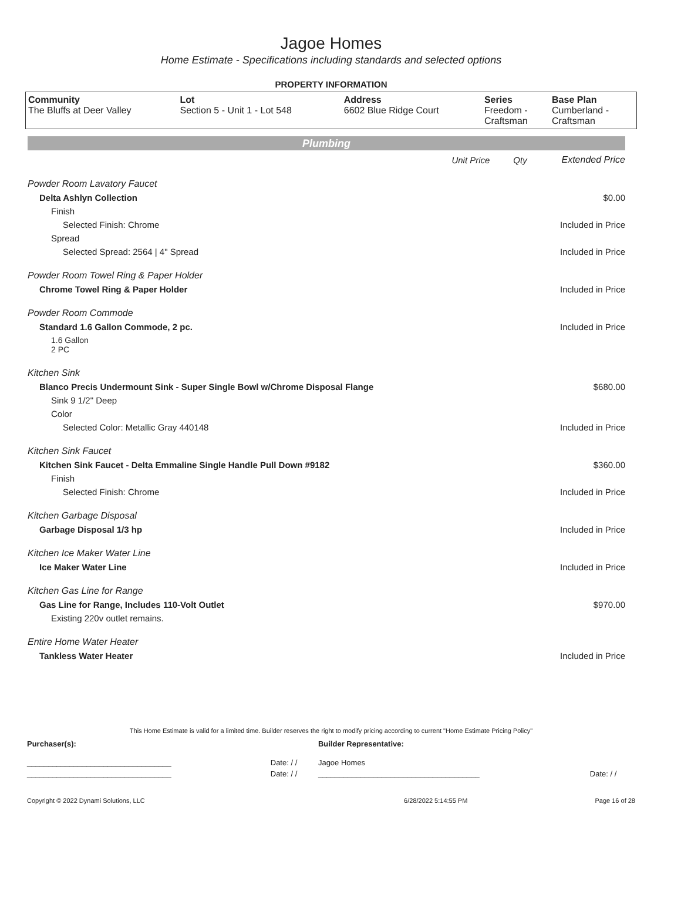Jagoe Homes
Home Estimate - Specifications including standards and selected options
PROPERTY INFORMATION
| Community The Bluffs at Deer Valley | Lot Section 5 - Unit 1 - Lot 548 | Address 6602 Blue Ridge Court | Series Freedom - Craftsman | Base Plan Cumberland - Craftsman |
Plumbing
| | Unit Price | Qty | Extended Price |
| Powder Room Lavatory Faucet | | | |
| Delta Ashlyn Collection | | | $0.00 |
| Finish | | | |
| Selected Finish: Chrome | | | Included in Price |
| Spread | | | |
| Selected Spread: 2564 / 4" Spread | | | Included in Price |
| Powder Room Towel Ring & Paper Holder | | | |
| Chrome Towel Ring & Paper Holder | | | Included in Price |
| Powder Room Commode | | | |
| Standard 1.6 Gallon Commode, 2 pc. | | | Included in Price |
| 1.6 Gallon 2 PC | | | |
| Kitchen Sink | | | |
| Blanco Precis Undermount Sink - Super Single Bowl w/Chrome Disposal Flange | | | $680.00 |
| Sink 9 1/2" Deep | | | |
| Color | | | |
| Selected Color: Metallic Gray 440148 | | | Included in Price |
| Kitchen Sink Faucet | | | |
| Kitchen Sink Faucet - Delta Emmaline Single Handle Pull Down #9182 | | | $360.00 |
| Finish | | | |
| Selected Finish: Chrome | | | Included in Price |
| Kitchen Garbage Disposal | | | |
| Garbage Disposal 1/3 hp | | | Included in Price |
| Kitchen Ice Maker Water Line | | | |
| Ice Maker Water Line | | | Included in Price |
| Kitchen Gas Line for Range | | | |
| Gas Line for Range, Includes 110-Volt Outlet | | | $970.00 |
| Existing 220v outlet remains. | | | |
| Entire Home Water Heater | | | |
| Tankless Water Heater | | | Included in Price |
This Home Estimate is valid for a limited time. Builder reserves the right to modify pricing according to current "Home Estimate Pricing Policy"
| Purchaser(s): | | Builder Representative: | |
| __________________________________ | Date: / / | Jagoe Homes | |
| __________________________________ | Date: / / | ______________________________________ | Date: / / |
| Copyright © 2022 Dynami Solutions, LLC | 6/28/2022 5:14:55 PM | Page 16 of 28 |